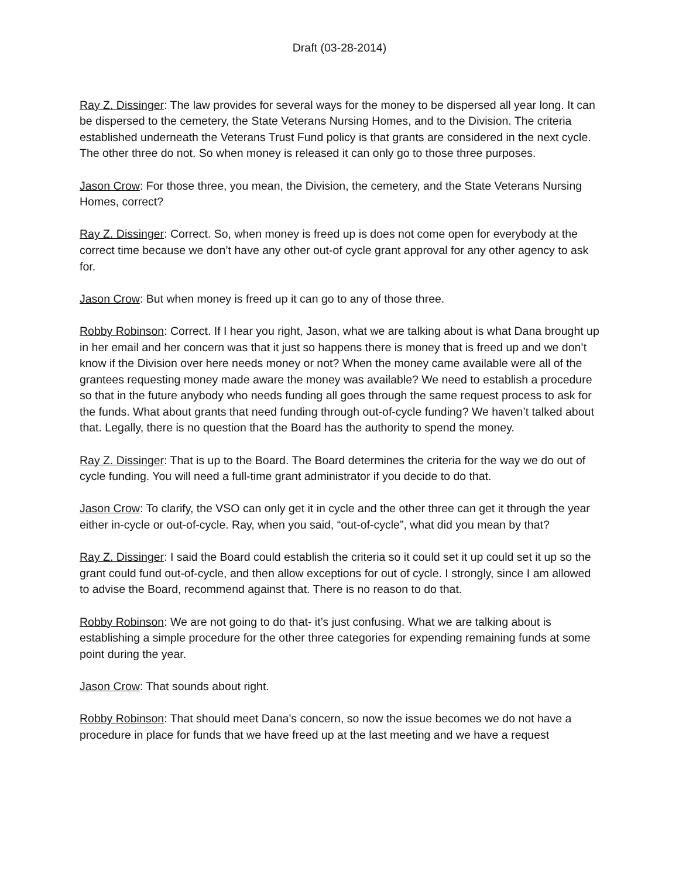Draft (03-28-2014)
Ray Z. Dissinger: The law provides for several ways for the money to be dispersed all year long. It can be dispersed to the cemetery, the State Veterans Nursing Homes, and to the Division. The criteria established underneath the Veterans Trust Fund policy is that grants are considered in the next cycle. The other three do not. So when money is released it can only go to those three purposes.
Jason Crow: For those three, you mean, the Division, the cemetery, and the State Veterans Nursing Homes, correct?
Ray Z. Dissinger: Correct. So, when money is freed up is does not come open for everybody at the correct time because we don’t have any other out-of cycle grant approval for any other agency to ask for.
Jason Crow: But when money is freed up it can go to any of those three.
Robby Robinson: Correct. If I hear you right, Jason, what we are talking about is what Dana brought up in her email and her concern was that it just so happens there is money that is freed up and we don’t know if the Division over here needs money or not? When the money came available were all of the grantees requesting money made aware the money was available? We need to establish a procedure so that in the future anybody who needs funding all goes through the same request process to ask for the funds. What about grants that need funding through out-of-cycle funding? We haven’t talked about that. Legally, there is no question that the Board has the authority to spend the money.
Ray Z. Dissinger: That is up to the Board. The Board determines the criteria for the way we do out of cycle funding. You will need a full-time grant administrator if you decide to do that.
Jason Crow: To clarify, the VSO can only get it in cycle and the other three can get it through the year either in-cycle or out-of-cycle. Ray, when you said, “out-of-cycle”, what did you mean by that?
Ray Z. Dissinger: I said the Board could establish the criteria so it could set it up could set it up so the grant could fund out-of-cycle, and then allow exceptions for out of cycle. I strongly, since I am allowed to advise the Board, recommend against that. There is no reason to do that.
Robby Robinson: We are not going to do that- it’s just confusing. What we are talking about is establishing a simple procedure for the other three categories for expending remaining funds at some point during the year.
Jason Crow: That sounds about right.
Robby Robinson: That should meet Dana’s concern, so now the issue becomes we do not have a procedure in place for funds that we have freed up at the last meeting and we have a request